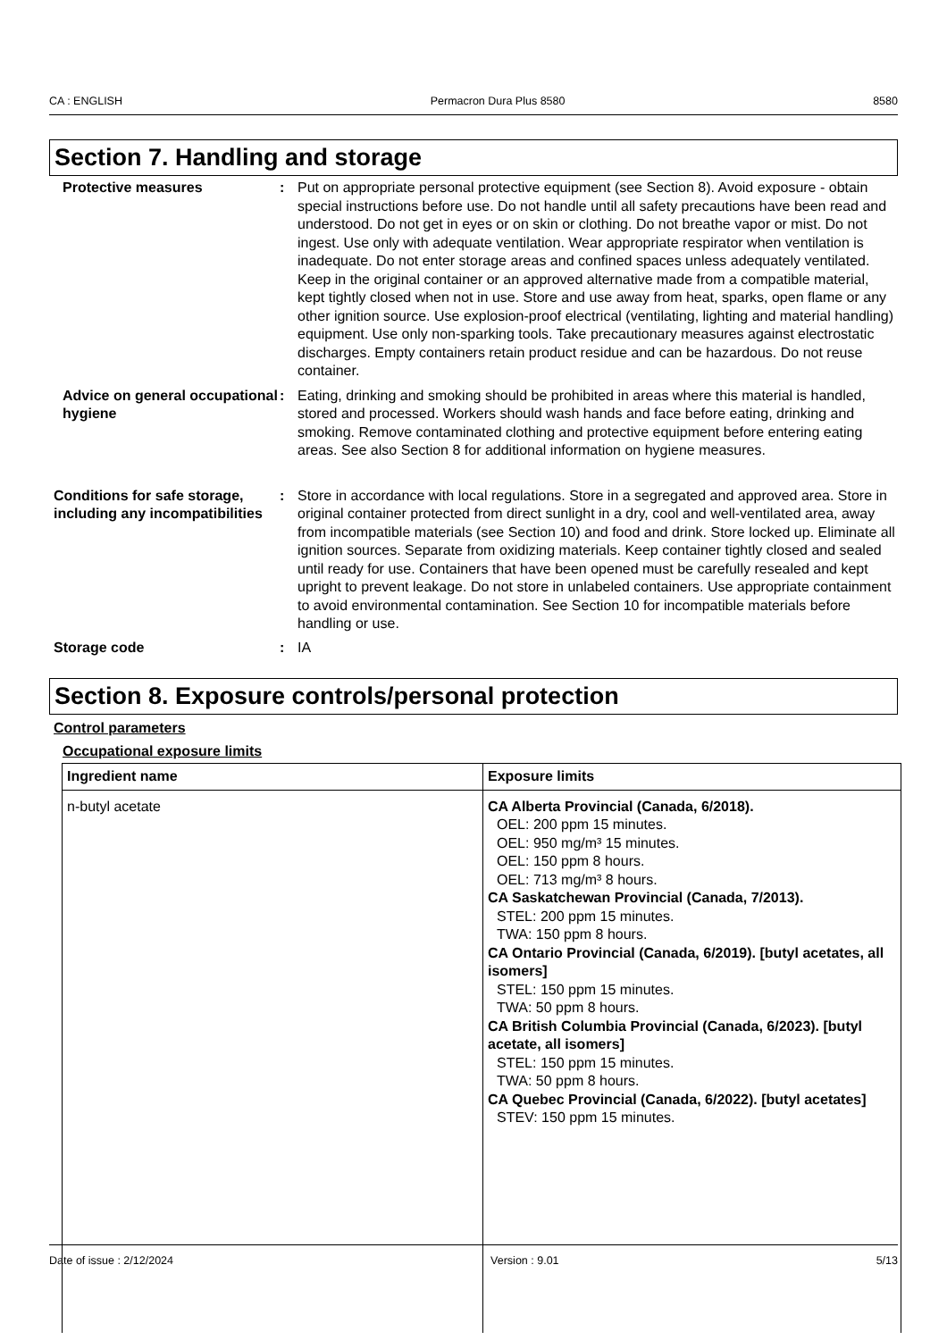CA : ENGLISH Permacron Dura Plus 8580 8580
Section 7. Handling and storage
Protective measures : Put on appropriate personal protective equipment (see Section 8). Avoid exposure - obtain special instructions before use. Do not handle until all safety precautions have been read and understood. Do not get in eyes or on skin or clothing. Do not breathe vapor or mist. Do not ingest. Use only with adequate ventilation. Wear appropriate respirator when ventilation is inadequate. Do not enter storage areas and confined spaces unless adequately ventilated. Keep in the original container or an approved alternative made from a compatible material, kept tightly closed when not in use. Store and use away from heat, sparks, open flame or any other ignition source. Use explosion-proof electrical (ventilating, lighting and material handling) equipment. Use only non-sparking tools. Take precautionary measures against electrostatic discharges. Empty containers retain product residue and can be hazardous. Do not reuse container.
Advice on general occupational hygiene
: Eating, drinking and smoking should be prohibited in areas where this material is handled, stored and processed. Workers should wash hands and face before eating, drinking and smoking. Remove contaminated clothing and protective equipment before entering eating areas. See also Section 8 for additional information on hygiene measures.
Conditions for safe storage, including any incompatibilities
: Store in accordance with local regulations. Store in a segregated and approved area. Store in original container protected from direct sunlight in a dry, cool and well-ventilated area, away from incompatible materials (see Section 10) and food and drink. Store locked up. Eliminate all ignition sources. Separate from oxidizing materials. Keep container tightly closed and sealed until ready for use. Containers that have been opened must be carefully resealed and kept upright to prevent leakage. Do not store in unlabeled containers. Use appropriate containment to avoid environmental contamination. See Section 10 for incompatible materials before handling or use.
Storage code : IA
Section 8. Exposure controls/personal protection
Control parameters
Occupational exposure limits
| Ingredient name | Exposure limits |
| --- | --- |
| n-butyl acetate | CA Alberta Provincial (Canada, 6/2018). OEL: 200 ppm 15 minutes. OEL: 950 mg/m³ 15 minutes. OEL: 150 ppm 8 hours. OEL: 713 mg/m³ 8 hours. CA Saskatchewan Provincial (Canada, 7/2013). STEL: 200 ppm 15 minutes. TWA: 150 ppm 8 hours. CA Ontario Provincial (Canada, 6/2019). [butyl acetates, all isomers] STEL: 150 ppm 15 minutes. TWA: 50 ppm 8 hours. CA British Columbia Provincial (Canada, 6/2023). [butyl acetate, all isomers] STEL: 150 ppm 15 minutes. TWA: 50 ppm 8 hours. CA Quebec Provincial (Canada, 6/2022). [butyl acetates] STEV: 150 ppm 15 minutes. |
Date of issue : 2/12/2024 Version : 9.01 5/13